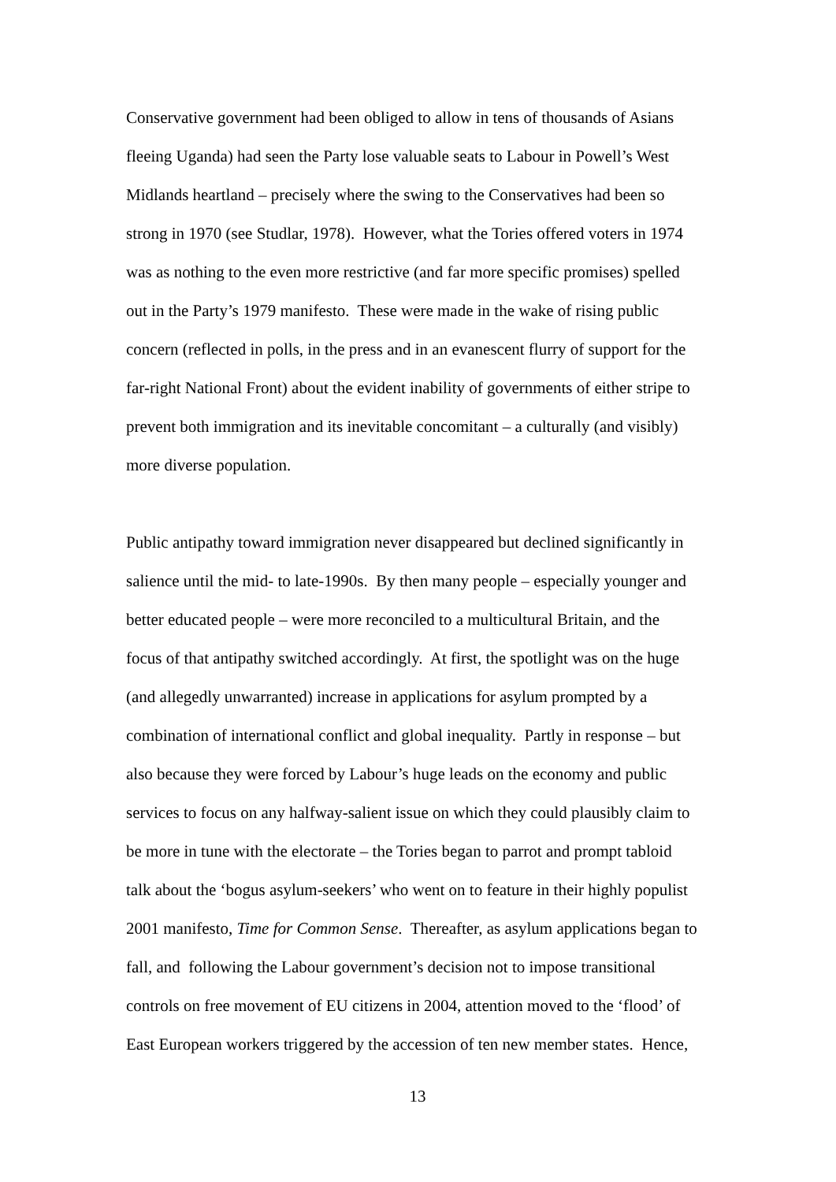Conservative government had been obliged to allow in tens of thousands of Asians
fleeing Uganda) had seen the Party lose valuable seats to Labour in Powell’s West
Midlands heartland – precisely where the swing to the Conservatives had been so
strong in 1970 (see Studlar, 1978). However, what the Tories offered voters in 1974
was as nothing to the even more restrictive (and far more specific promises) spelled
out in the Party’s 1979 manifesto. These were made in the wake of rising public
concern (reflected in polls, in the press and in an evanescent flurry of support for the
far-right National Front) about the evident inability of governments of either stripe to
prevent both immigration and its inevitable concomitant – a culturally (and visibly)
more diverse population.
Public antipathy toward immigration never disappeared but declined significantly in
salience until the mid- to late-1990s. By then many people – especially younger and
better educated people – were more reconciled to a multicultural Britain, and the
focus of that antipathy switched accordingly. At first, the spotlight was on the huge
(and allegedly unwarranted) increase in applications for asylum prompted by a
combination of international conflict and global inequality. Partly in response – but
also because they were forced by Labour’s huge leads on the economy and public
services to focus on any halfway-salient issue on which they could plausibly claim to
be more in tune with the electorate – the Tories began to parrot and prompt tabloid
talk about the ‘bogus asylum-seekers’ who went on to feature in their highly populist
2001 manifesto, Time for Common Sense. Thereafter, as asylum applications began to
fall, and following the Labour government’s decision not to impose transitional
controls on free movement of EU citizens in 2004, attention moved to the ‘flood’ of
East European workers triggered by the accession of ten new member states. Hence,
13